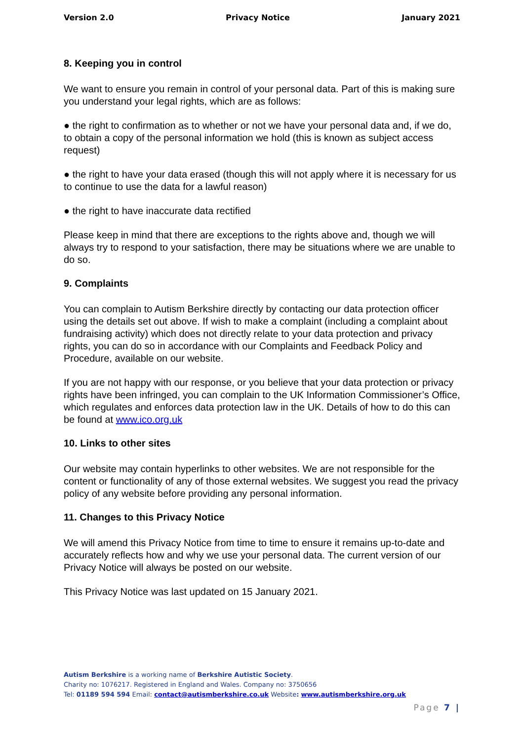Version 2.0 Privacy Notice January 2021
8. Keeping you in control
We want to ensure you remain in control of your personal data. Part of this is making sure you understand your legal rights, which are as follows:
● the right to confirmation as to whether or not we have your personal data and, if we do, to obtain a copy of the personal information we hold (this is known as subject access request)
● the right to have your data erased (though this will not apply where it is necessary for us to continue to use the data for a lawful reason)
● the right to have inaccurate data rectified
Please keep in mind that there are exceptions to the rights above and, though we will always try to respond to your satisfaction, there may be situations where we are unable to do so.
9. Complaints
You can complain to Autism Berkshire directly by contacting our data protection officer using the details set out above. If wish to make a complaint (including a complaint about fundraising activity) which does not directly relate to your data protection and privacy rights, you can do so in accordance with our Complaints and Feedback Policy and Procedure, available on our website.
If you are not happy with our response, or you believe that your data protection or privacy rights have been infringed, you can complain to the UK Information Commissioner’s Office, which regulates and enforces data protection law in the UK. Details of how to do this can be found at www.ico.org.uk
10. Links to other sites
Our website may contain hyperlinks to other websites. We are not responsible for the content or functionality of any of those external websites. We suggest you read the privacy policy of any website before providing any personal information.
11. Changes to this Privacy Notice
We will amend this Privacy Notice from time to time to ensure it remains up-to-date and accurately reflects how and why we use your personal data. The current version of our Privacy Notice will always be posted on our website.
This Privacy Notice was last updated on 15 January 2021.
Autism Berkshire is a working name of Berkshire Autistic Society.
Charity no: 1076217. Registered in England and Wales. Company no: 3750656
Tel: 01189 594 594 Email: contact@autismberkshire.co.uk Website: www.autismberkshire.org.uk
Page 7 |